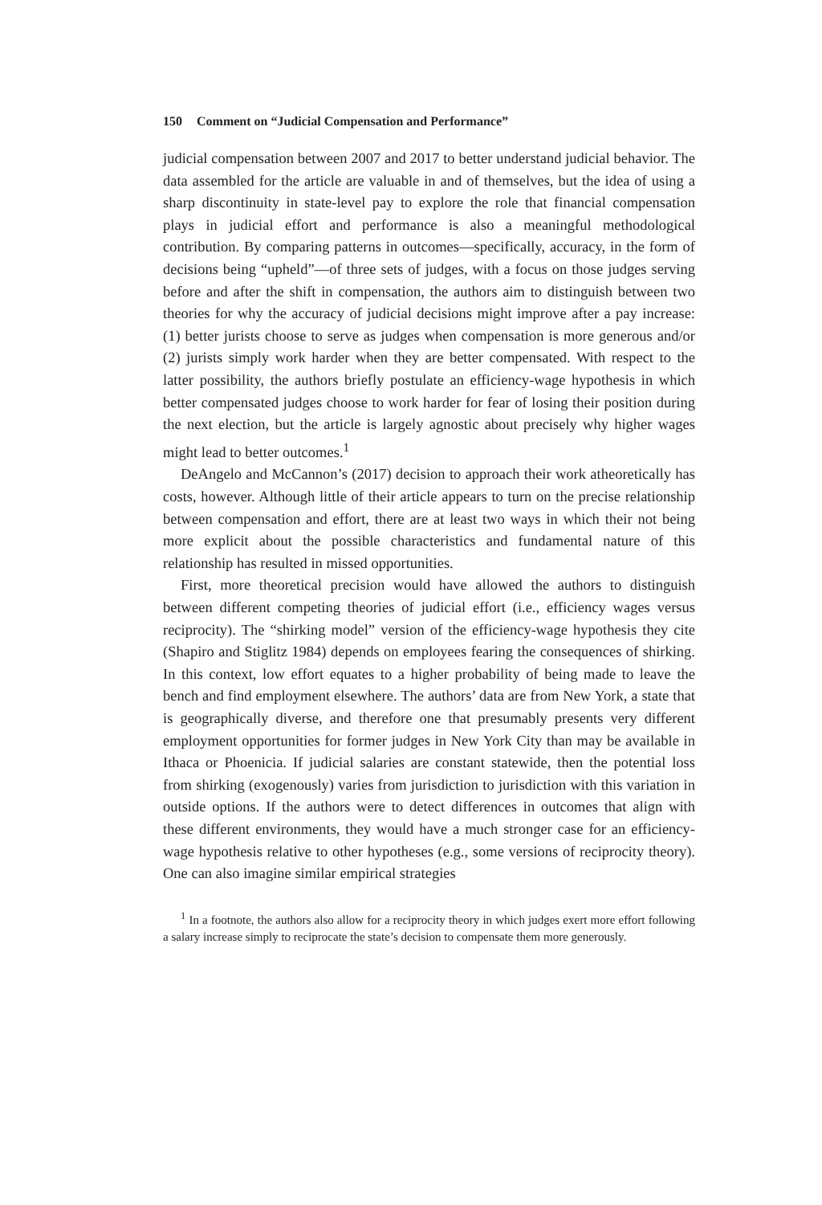150 Comment on “Judicial Compensation and Performance”
judicial compensation between 2007 and 2017 to better understand judicial behavior. The data assembled for the article are valuable in and of themselves, but the idea of using a sharp discontinuity in state-level pay to explore the role that financial compensation plays in judicial effort and performance is also a meaningful methodological contribution. By comparing patterns in outcomes—specifically, accuracy, in the form of decisions being “upheld”—of three sets of judges, with a focus on those judges serving before and after the shift in compensation, the authors aim to distinguish between two theories for why the accuracy of judicial decisions might improve after a pay increase: (1) better jurists choose to serve as judges when compensation is more generous and/or (2) jurists simply work harder when they are better compensated. With respect to the latter possibility, the authors briefly postulate an efficiency-wage hypothesis in which better compensated judges choose to work harder for fear of losing their position during the next election, but the article is largely agnostic about precisely why higher wages might lead to better outcomes.<sup>1</sup>
DeAngelo and McCannon’s (2017) decision to approach their work atheoretically has costs, however. Although little of their article appears to turn on the precise relationship between compensation and effort, there are at least two ways in which their not being more explicit about the possible characteristics and fundamental nature of this relationship has resulted in missed opportunities.
First, more theoretical precision would have allowed the authors to distinguish between different competing theories of judicial effort (i.e., efficiency wages versus reciprocity). The “shirking model” version of the efficiency-wage hypothesis they cite (Shapiro and Stiglitz 1984) depends on employees fearing the consequences of shirking. In this context, low effort equates to a higher probability of being made to leave the bench and find employment elsewhere. The authors’ data are from New York, a state that is geographically diverse, and therefore one that presumably presents very different employment opportunities for former judges in New York City than may be available in Ithaca or Phoenicia. If judicial salaries are constant statewide, then the potential loss from shirking (exogenously) varies from jurisdiction to jurisdiction with this variation in outside options. If the authors were to detect differences in outcomes that align with these different environments, they would have a much stronger case for an efficiency-wage hypothesis relative to other hypotheses (e.g., some versions of reciprocity theory). One can also imagine similar empirical strategies
<sup>1</sup> In a footnote, the authors also allow for a reciprocity theory in which judges exert more effort following a salary increase simply to reciprocate the state’s decision to compensate them more generously.